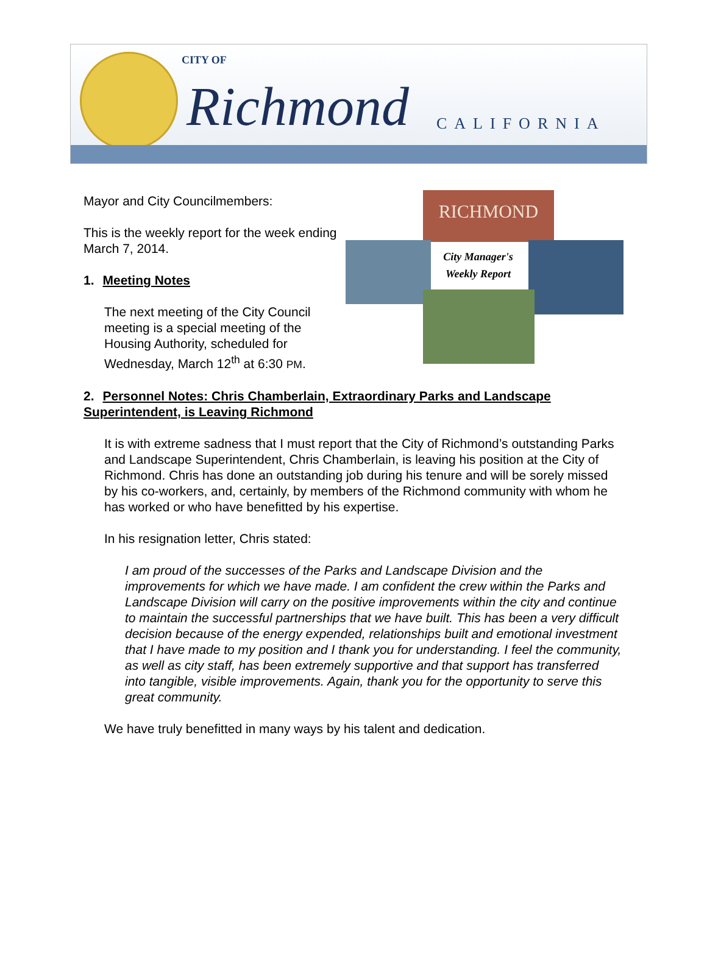CITY OF
Richmond CALIFORNIA
Mayor and City Councilmembers:
This is the weekly report for the week ending March 7, 2014.
1. Meeting Notes
The next meeting of the City Council meeting is a special meeting of the Housing Authority, scheduled for Wednesday, March 12<sup>th</sup> at 6:30 PM.
RICHMOND
City Manager's
Weekly Report
2. Personnel Notes: Chris Chamberlain, Extraordinary Parks and Landscape Superintendent, is Leaving Richmond
It is with extreme sadness that I must report that the City of Richmond’s outstanding Parks and Landscape Superintendent, Chris Chamberlain, is leaving his position at the City of Richmond. Chris has done an outstanding job during his tenure and will be sorely missed by his co-workers, and, certainly, by members of the Richmond community with whom he has worked or who have benefitted by his expertise.
In his resignation letter, Chris stated:
I am proud of the successes of the Parks and Landscape Division and the improvements for which we have made. I am confident the crew within the Parks and Landscape Division will carry on the positive improvements within the city and continue to maintain the successful partnerships that we have built. This has been a very difficult decision because of the energy expended, relationships built and emotional investment that I have made to my position and I thank you for understanding. I feel the community, as well as city staff, has been extremely supportive and that support has transferred into tangible, visible improvements. Again, thank you for the opportunity to serve this great community.
We have truly benefitted in many ways by his talent and dedication.